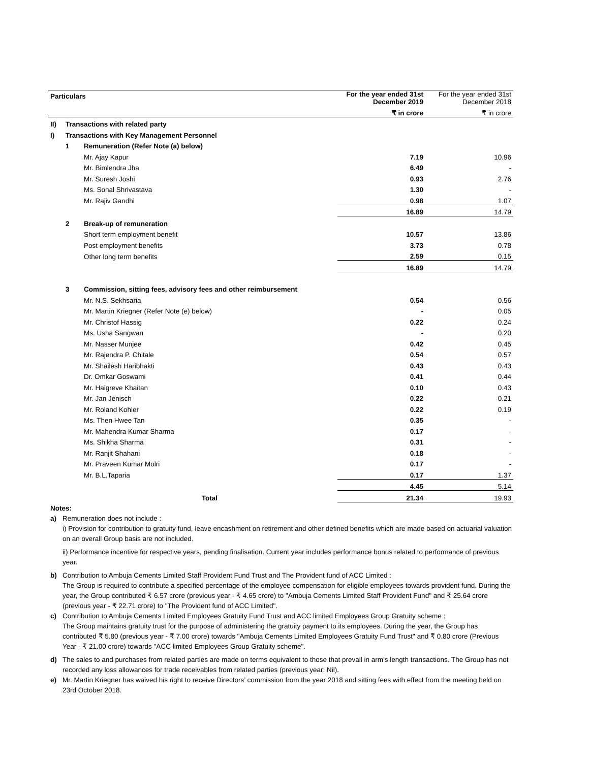| Particulars | | | For the year ended 31st December 2019 | For the year ended 31st December 2018 |
| | | | ₹ in crore | ₹ in crore |
| II) | Transactions with related party | | | |
| I) | Transactions with Key Management Personnel | | | |
| | 1 | Remuneration (Refer Note (a) below) | | |
| | | Mr. Ajay Kapur | 7.19 | 10.96 |
| | | Mr. Bimlendra Jha | 6.49 | - |
| | | Mr. Suresh Joshi | 0.93 | 2.76 |
| | | Ms. Sonal Shrivastava | 1.30 | - |
| | | Mr. Rajiv Gandhi | 0.98 | 1.07 |
| | | | 16.89 | 14.79 |
| | 2 | Break-up of remuneration | | |
| | | Short term employment benefit | 10.57 | 13.86 |
| | | Post employment benefits | 3.73 | 0.78 |
| | | Other long term benefits | 2.59 | 0.15 |
| | | | 16.89 | 14.79 |
| | 3 | Commission, sitting fees, advisory fees and other reimbursement | | |
| | | Mr. N.S. Sekhsaria | 0.54 | 0.56 |
| | | Mr. Martin Kriegner (Refer Note (e) below) | - | 0.05 |
| | | Mr. Christof Hassig | 0.22 | 0.24 |
| | | Ms. Usha Sangwan | - | 0.20 |
| | | Mr. Nasser Munjee | 0.42 | 0.45 |
| | | Mr. Rajendra P. Chitale | 0.54 | 0.57 |
| | | Mr. Shailesh Haribhakti | 0.43 | 0.43 |
| | | Dr. Omkar Goswami | 0.41 | 0.44 |
| | | Mr. Haigreve Khaitan | 0.10 | 0.43 |
| | | Mr. Jan Jenisch | 0.22 | 0.21 |
| | | Mr. Roland Kohler | 0.22 | 0.19 |
| | | Ms. Then Hwee Tan | 0.35 | - |
| | | Mr. Mahendra Kumar Sharma | 0.17 | - |
| | | Ms. Shikha Sharma | 0.31 | - |
| | | Mr. Ranjit Shahani | 0.18 | - |
| | | Mr. Praveen Kumar Molri | 0.17 | - |
| | | Mr. B.L.Taparia | 0.17 | 1.37 |
| | | | 4.45 | 5.14 |
| | | Total | 21.34 | 19.93 |
Notes:
a) Remuneration does not include :
i) Provision for contribution to gratuity fund, leave encashment on retirement and other defined benefits which are made based on actuarial valuation on an overall Group basis are not included.
ii) Performance incentive for respective years, pending finalisation. Current year includes performance bonus related to performance of previous year.
b) Contribution to Ambuja Cements Limited Staff Provident Fund Trust and The Provident fund of ACC Limited :
The Group is required to contribute a specified percentage of the employee compensation for eligible employees towards provident fund. During the year, the Group contributed ₹ 6.57 crore (previous year - ₹ 4.65 crore) to "Ambuja Cements Limited Staff Provident Fund" and ₹ 25.64 crore (previous year - ₹ 22.71 crore) to "The Provident fund of ACC Limited".
c) Contribution to Ambuja Cements Limited Employees Gratuity Fund Trust and ACC limited Employees Group Gratuity scheme :
The Group maintains gratuity trust for the purpose of administering the gratuity payment to its employees. During the year, the Group has contributed ₹ 5.80 (previous year - ₹ 7.00 crore) towards "Ambuja Cements Limited Employees Gratuity Fund Trust" and ₹ 0.80 crore (Previous Year - ₹ 21.00 crore) towards "ACC limited Employees Group Gratuity scheme".
d) The sales to and purchases from related parties are made on terms equivalent to those that prevail in arm’s length transactions. The Group has not recorded any loss allowances for trade receivables from related parties (previous year: Nil).
e) Mr. Martin Kriegner has waived his right to receive Directors’ commission from the year 2018 and sitting fees with effect from the meeting held on 23rd October 2018.